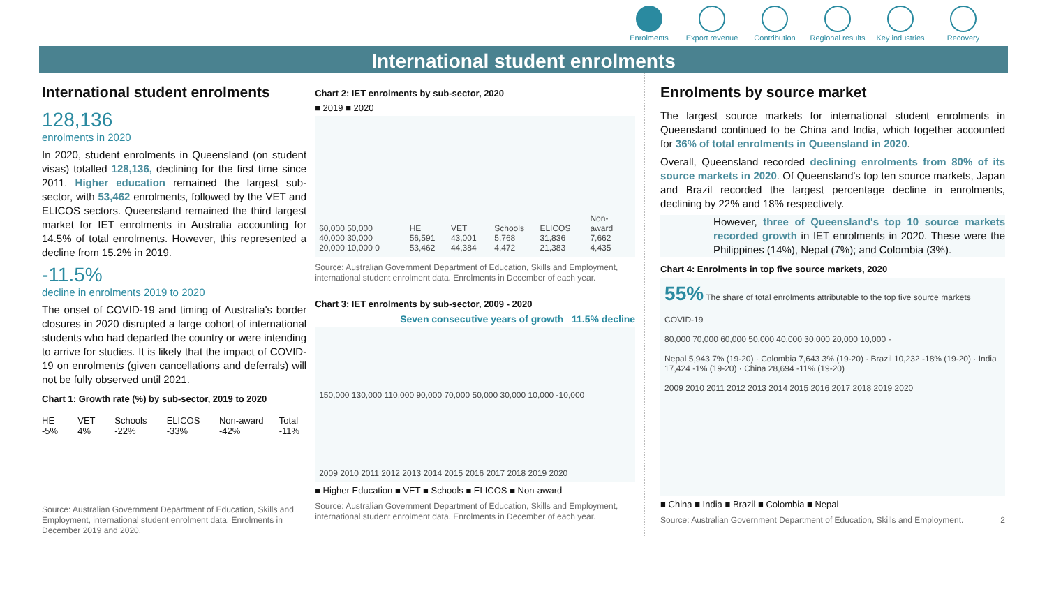Enrolments Export revenue
Contribution Regional results
Key industries
Recovery
International student enrolments
International student enrolments
128,136
enrolments in 2020
In 2020, student enrolments in Queensland (on student visas) totalled 128,136, declining for the first time since 2011. Higher education remained the largest sub-sector, with 53,462 enrolments, followed by the VET and ELICOS sectors. Queensland remained the third largest market for IET enrolments in Australia accounting for 14.5% of total enrolments. However, this represented a decline from 15.2% in 2019.
-11.5%
decline in enrolments 2019 to 2020
The onset of COVID-19 and timing of Australia's border closures in 2020 disrupted a large cohort of international students who had departed the country or were intending to arrive for studies. It is likely that the impact of COVID-19 on enrolments (given cancellations and deferrals) will not be fully observed until 2021.
Chart 1: Growth rate (%) by sub-sector, 2019 to 2020
HE -5% VET 4% Schools -22% ELICOS -33% Non-award -42% Total -11%
Source: Australian Government Department of Education, Skills and Employment, international student enrolment data. Enrolments in December 2019 and 2020.
Chart 2: IET enrolments by sub-sector, 2020
■ 2019 ■ 2020
60,000 50,000 40,000 30,000 20,000 10,000 0 HE 56,591 53,462 VET 43,001 44,384 Schools 5,768 4,472 ELICOS 31,836 21,383 Non-award 7,662 4,435
Source: Australian Government Department of Education, Skills and Employment, international student enrolment data. Enrolments in December of each year.
Chart 3: IET enrolments by sub-sector, 2009 - 2020
Seven consecutive years of growth 11.5% decline
150,000 130,000 110,000 90,000 70,000 50,000 30,000 10,000 -10,000 2009 2010 2011 2012 2013 2014 2015 2016 2017 2018 2019 2020
■ Higher Education ■ VET ■ Schools ■ ELICOS ■ Non-award
Source: Australian Government Department of Education, Skills and Employment, international student enrolment data. Enrolments in December of each year.
Enrolments by source market
The largest source markets for international student enrolments in Queensland continued to be China and India, which together accounted for 36% of total enrolments in Queensland in 2020.
Overall, Queensland recorded declining enrolments from 80% of its source markets in 2020. Of Queensland's top ten source markets, Japan and Brazil recorded the largest percentage decline in enrolments, declining by 22% and 18% respectively.
However, three of Queensland's top 10 source markets recorded growth in IET enrolments in 2020. These were the Philippines (14%), Nepal (7%); and Colombia (3%).
Chart 4: Enrolments in top five source markets, 2020
55% The share of total enrolments attributable to the top five source markets
COVID-19
80,000 70,000 60,000 50,000 40,000 30,000 20,000 10,000 -
Nepal 5,943 7% (19-20) · Colombia 7,643 3% (19-20) · Brazil 10,232 -18% (19-20) · India 17,424 -1% (19-20) · China 28,694 -11% (19-20)
2009 2010 2011 2012 2013 2014 2015 2016 2017 2018 2019 2020
■ China ■ India ■ Brazil ■ Colombia ■ Nepal
Source: Australian Government Department of Education, Skills and Employment. 2